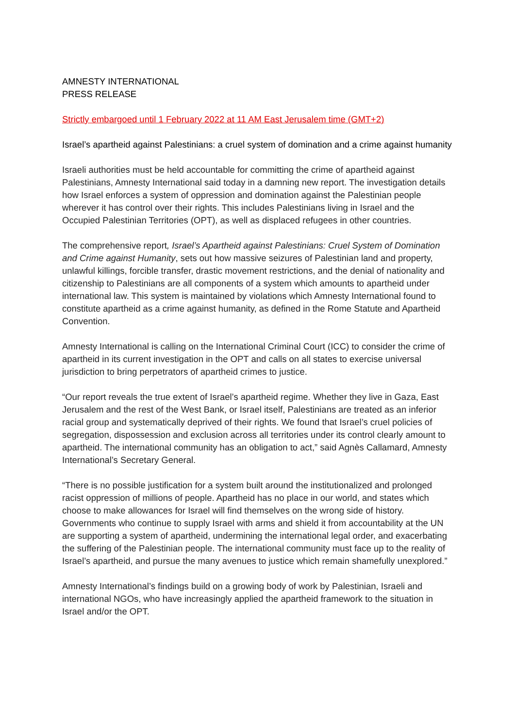AMNESTY INTERNATIONAL
PRESS RELEASE
Strictly embargoed until 1 February 2022 at 11 AM East Jerusalem time (GMT+2)
Israel’s apartheid against Palestinians: a cruel system of domination and a crime against humanity
Israeli authorities must be held accountable for committing the crime of apartheid against Palestinians, Amnesty International said today in a damning new report. The investigation details how Israel enforces a system of oppression and domination against the Palestinian people wherever it has control over their rights. This includes Palestinians living in Israel and the Occupied Palestinian Territories (OPT), as well as displaced refugees in other countries.
The comprehensive report, Israel’s Apartheid against Palestinians: Cruel System of Domination and Crime against Humanity, sets out how massive seizures of Palestinian land and property, unlawful killings, forcible transfer, drastic movement restrictions, and the denial of nationality and citizenship to Palestinians are all components of a system which amounts to apartheid under international law. This system is maintained by violations which Amnesty International found to constitute apartheid as a crime against humanity, as defined in the Rome Statute and Apartheid Convention.
Amnesty International is calling on the International Criminal Court (ICC) to consider the crime of apartheid in its current investigation in the OPT and calls on all states to exercise universal jurisdiction to bring perpetrators of apartheid crimes to justice.
“Our report reveals the true extent of Israel’s apartheid regime. Whether they live in Gaza, East Jerusalem and the rest of the West Bank, or Israel itself, Palestinians are treated as an inferior racial group and systematically deprived of their rights. We found that Israel’s cruel policies of segregation, dispossession and exclusion across all territories under its control clearly amount to apartheid. The international community has an obligation to act,” said Agnès Callamard, Amnesty International’s Secretary General.
“There is no possible justification for a system built around the institutionalized and prolonged racist oppression of millions of people. Apartheid has no place in our world, and states which choose to make allowances for Israel will find themselves on the wrong side of history. Governments who continue to supply Israel with arms and shield it from accountability at the UN are supporting a system of apartheid, undermining the international legal order, and exacerbating the suffering of the Palestinian people. The international community must face up to the reality of Israel’s apartheid, and pursue the many avenues to justice which remain shamefully unexplored.”
Amnesty International’s findings build on a growing body of work by Palestinian, Israeli and international NGOs, who have increasingly applied the apartheid framework to the situation in Israel and/or the OPT.